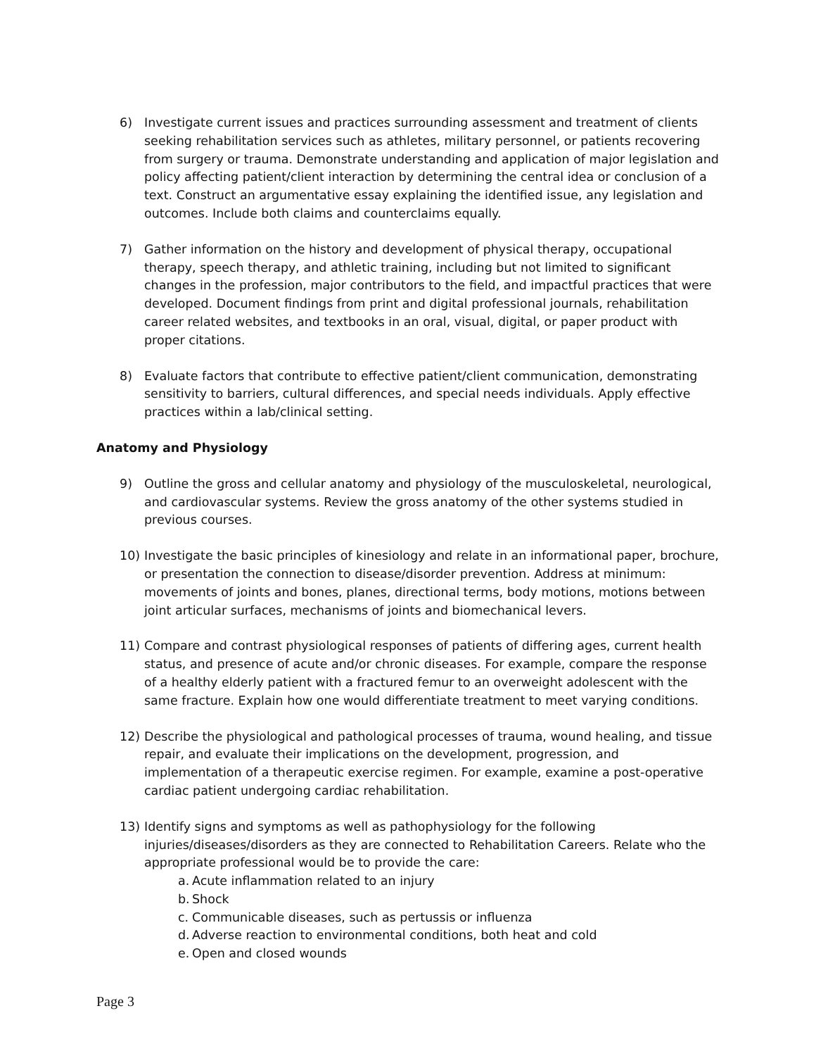6) Investigate current issues and practices surrounding assessment and treatment of clients seeking rehabilitation services such as athletes, military personnel, or patients recovering from surgery or trauma. Demonstrate understanding and application of major legislation and policy affecting patient/client interaction by determining the central idea or conclusion of a text. Construct an argumentative essay explaining the identified issue, any legislation and outcomes. Include both claims and counterclaims equally.
7) Gather information on the history and development of physical therapy, occupational therapy, speech therapy, and athletic training, including but not limited to significant changes in the profession, major contributors to the field, and impactful practices that were developed. Document findings from print and digital professional journals, rehabilitation career related websites, and textbooks in an oral, visual, digital, or paper product with proper citations.
8) Evaluate factors that contribute to effective patient/client communication, demonstrating sensitivity to barriers, cultural differences, and special needs individuals. Apply effective practices within a lab/clinical setting.
Anatomy and Physiology
9) Outline the gross and cellular anatomy and physiology of the musculoskeletal, neurological, and cardiovascular systems. Review the gross anatomy of the other systems studied in previous courses.
10) Investigate the basic principles of kinesiology and relate in an informational paper, brochure, or presentation the connection to disease/disorder prevention. Address at minimum: movements of joints and bones, planes, directional terms, body motions, motions between joint articular surfaces, mechanisms of joints and biomechanical levers.
11) Compare and contrast physiological responses of patients of differing ages, current health status, and presence of acute and/or chronic diseases. For example, compare the response of a healthy elderly patient with a fractured femur to an overweight adolescent with the same fracture. Explain how one would differentiate treatment to meet varying conditions.
12) Describe the physiological and pathological processes of trauma, wound healing, and tissue repair, and evaluate their implications on the development, progression, and implementation of a therapeutic exercise regimen. For example, examine a post-operative cardiac patient undergoing cardiac rehabilitation.
13) Identify signs and symptoms as well as pathophysiology for the following injuries/diseases/disorders as they are connected to Rehabilitation Careers. Relate who the appropriate professional would be to provide the care:
a. Acute inflammation related to an injury
b. Shock
c. Communicable diseases, such as pertussis or influenza
d. Adverse reaction to environmental conditions, both heat and cold
e. Open and closed wounds
Page 3